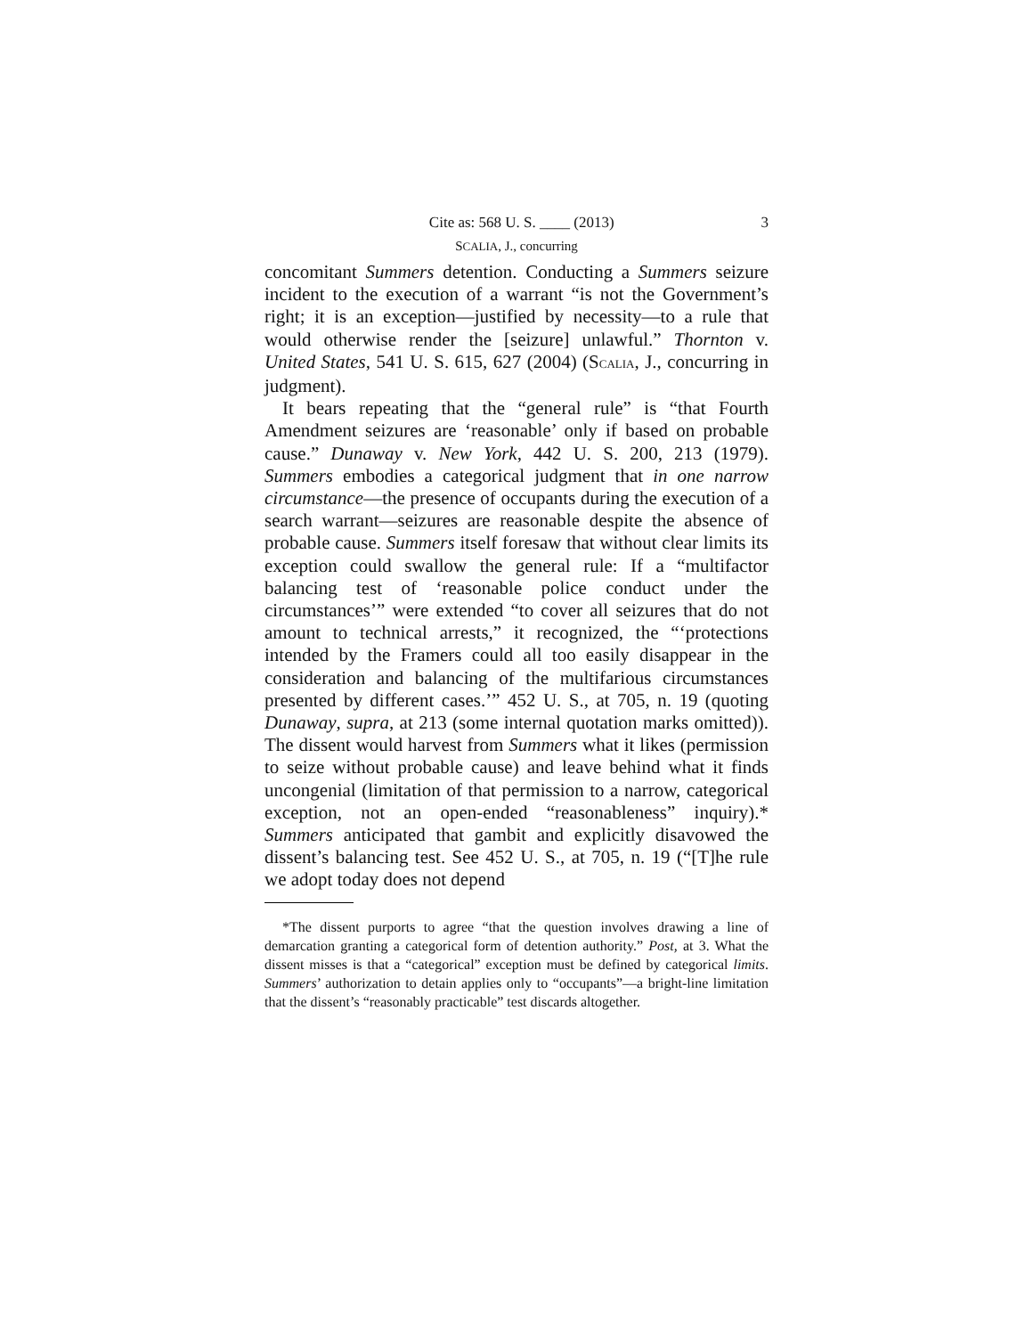Cite as: 568 U. S. ____ (2013) 3
SCALIA, J., concurring
concomitant Summers detention. Conducting a Summers seizure incident to the execution of a warrant “is not the Government’s right; it is an exception—justified by necessity—to a rule that would otherwise render the [seizure] unlawful.” Thornton v. United States, 541 U. S. 615, 627 (2004) (SCALIA, J., concurring in judgment).
It bears repeating that the “general rule” is “that Fourth Amendment seizures are ‘reasonable’ only if based on probable cause.” Dunaway v. New York, 442 U. S. 200, 213 (1979). Summers embodies a categorical judgment that in one narrow circumstance—the presence of occupants during the execution of a search warrant—seizures are reasonable despite the absence of probable cause. Summers itself foresaw that without clear limits its exception could swallow the general rule: If a “multifactor balancing test of ‘reasonable police conduct under the circumstances’” were extended “to cover all seizures that do not amount to technical arrests,” it recognized, the “‘protections intended by the Framers could all too easily disappear in the consideration and balancing of the multifarious circumstances presented by different cases.’” 452 U. S., at 705, n. 19 (quoting Dunaway, supra, at 213 (some internal quotation marks omitted)). The dissent would harvest from Summers what it likes (permission to seize without probable cause) and leave behind what it finds uncongenial (limitation of that permission to a narrow, categorical exception, not an open-ended “reasonableness” inquiry).* Summers anticipated that gambit and explicitly disavowed the dissent’s balancing test. See 452 U. S., at 705, n. 19 (“[T]he rule we adopt today does not depend
*The dissent purports to agree “that the question involves drawing a line of demarcation granting a categorical form of detention authority.” Post, at 3. What the dissent misses is that a “categorical” exception must be defined by categorical limits. Summers’ authorization to detain applies only to “occupants”—a bright-line limitation that the dissent’s “reasonably practicable” test discards altogether.